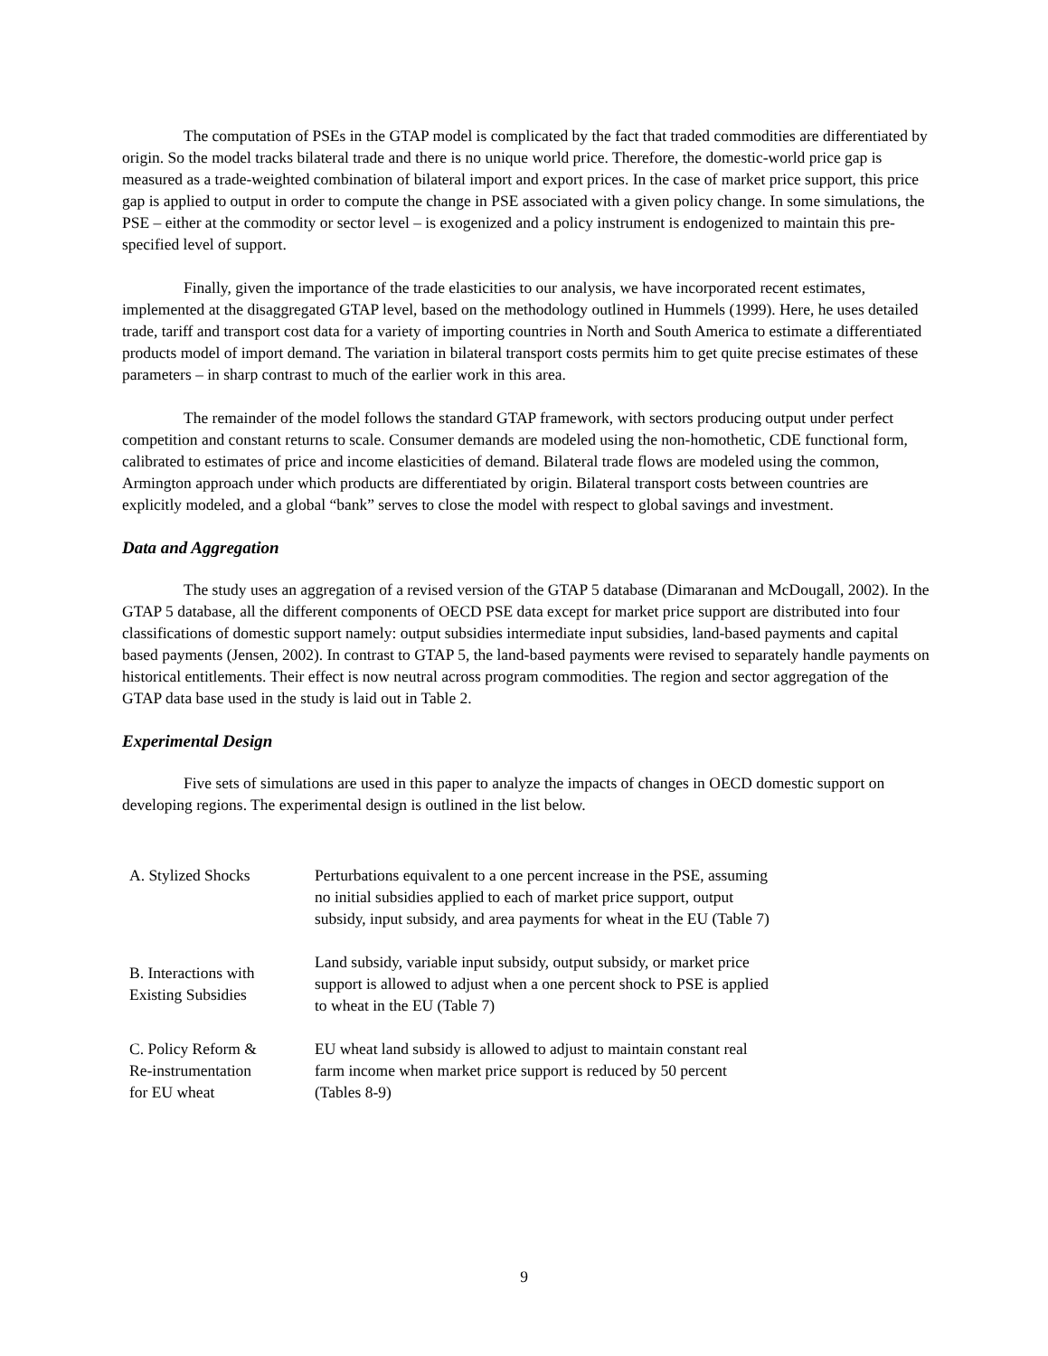The computation of PSEs in the GTAP model is complicated by the fact that traded commodities are differentiated by origin. So the model tracks bilateral trade and there is no unique world price. Therefore, the domestic-world price gap is measured as a trade-weighted combination of bilateral import and export prices. In the case of market price support, this price gap is applied to output in order to compute the change in PSE associated with a given policy change. In some simulations, the PSE – either at the commodity or sector level – is exogenized and a policy instrument is endogenized to maintain this pre-specified level of support.
Finally, given the importance of the trade elasticities to our analysis, we have incorporated recent estimates, implemented at the disaggregated GTAP level, based on the methodology outlined in Hummels (1999). Here, he uses detailed trade, tariff and transport cost data for a variety of importing countries in North and South America to estimate a differentiated products model of import demand. The variation in bilateral transport costs permits him to get quite precise estimates of these parameters – in sharp contrast to much of the earlier work in this area.
The remainder of the model follows the standard GTAP framework, with sectors producing output under perfect competition and constant returns to scale. Consumer demands are modeled using the non-homothetic, CDE functional form, calibrated to estimates of price and income elasticities of demand. Bilateral trade flows are modeled using the common, Armington approach under which products are differentiated by origin. Bilateral transport costs between countries are explicitly modeled, and a global “bank” serves to close the model with respect to global savings and investment.
Data and Aggregation
The study uses an aggregation of a revised version of the GTAP 5 database (Dimaranan and McDougall, 2002). In the GTAP 5 database, all the different components of OECD PSE data except for market price support are distributed into four classifications of domestic support namely: output subsidies intermediate input subsidies, land-based payments and capital based payments (Jensen, 2002). In contrast to GTAP 5, the land-based payments were revised to separately handle payments on historical entitlements. Their effect is now neutral across program commodities. The region and sector aggregation of the GTAP data base used in the study is laid out in Table 2.
Experimental Design
Five sets of simulations are used in this paper to analyze the impacts of changes in OECD domestic support on developing regions. The experimental design is outlined in the list below.
| A. Stylized Shocks | Perturbations equivalent to a one percent increase in the PSE, assuming no initial subsidies applied to each of market price support, output subsidy, input subsidy, and area payments for wheat in the EU (Table 7) |
| B. Interactions with Existing Subsidies | Land subsidy, variable input subsidy, output subsidy, or market price support is allowed to adjust when a one percent shock to PSE is applied to wheat in the EU (Table 7) |
| C. Policy Reform & Re-instrumentation for EU wheat | EU wheat land subsidy is allowed to adjust to maintain constant real farm income when market price support is reduced by 50 percent (Tables 8-9) |
9